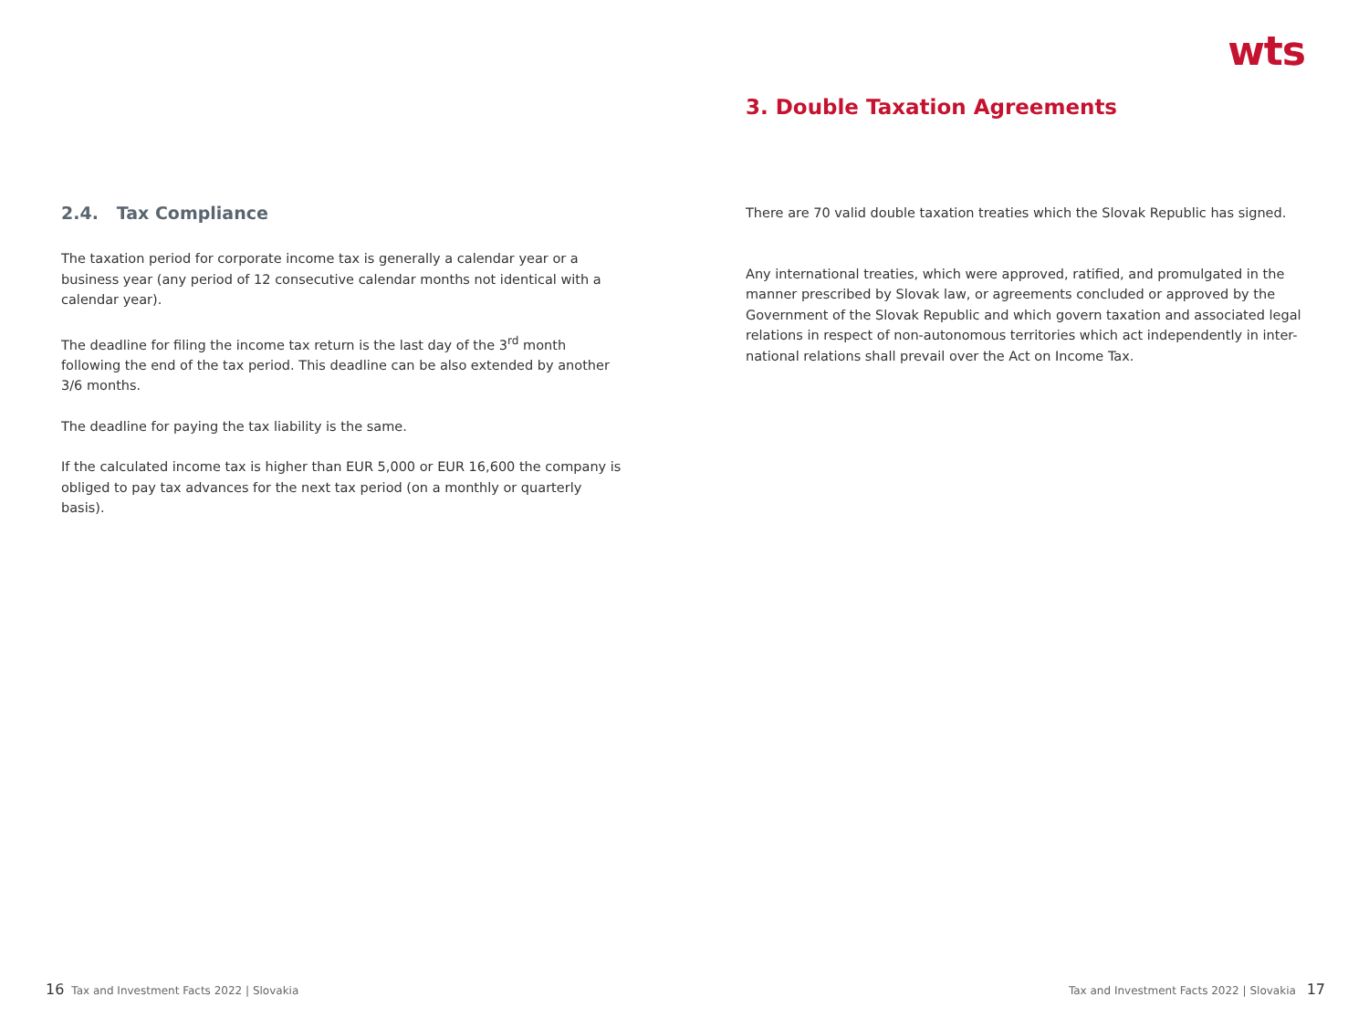wts
2.4. Tax Compliance
The taxation period for corporate income tax is generally a calendar year or a business year (any period of 12 consecutive calendar months not identical with a calendar year).
The deadline for filing the income tax return is the last day of the 3<sup>rd</sup> month following the end of the tax period. This deadline can be also extended by another 3/6 months.
The deadline for paying the tax liability is the same.
If the calculated income tax is higher than EUR 5,000 or EUR 16,600 the company is obliged to pay tax advances for the next tax period (on a monthly or quarterly basis).
3. Double Taxation Agreements
There are 70 valid double taxation treaties which the Slovak Republic has signed.
Any international treaties, which were approved, ratified, and promulgated in the manner prescribed by Slovak law, or agreements concluded or approved by the Government of the Slovak Republic and which govern taxation and associated legal relations in respect of non-autonomous territories which act independently in inter-national relations shall prevail over the Act on Income Tax.
16 Tax and Investment Facts 2022 | Slovakia
Tax and Investment Facts 2022 | Slovakia 17